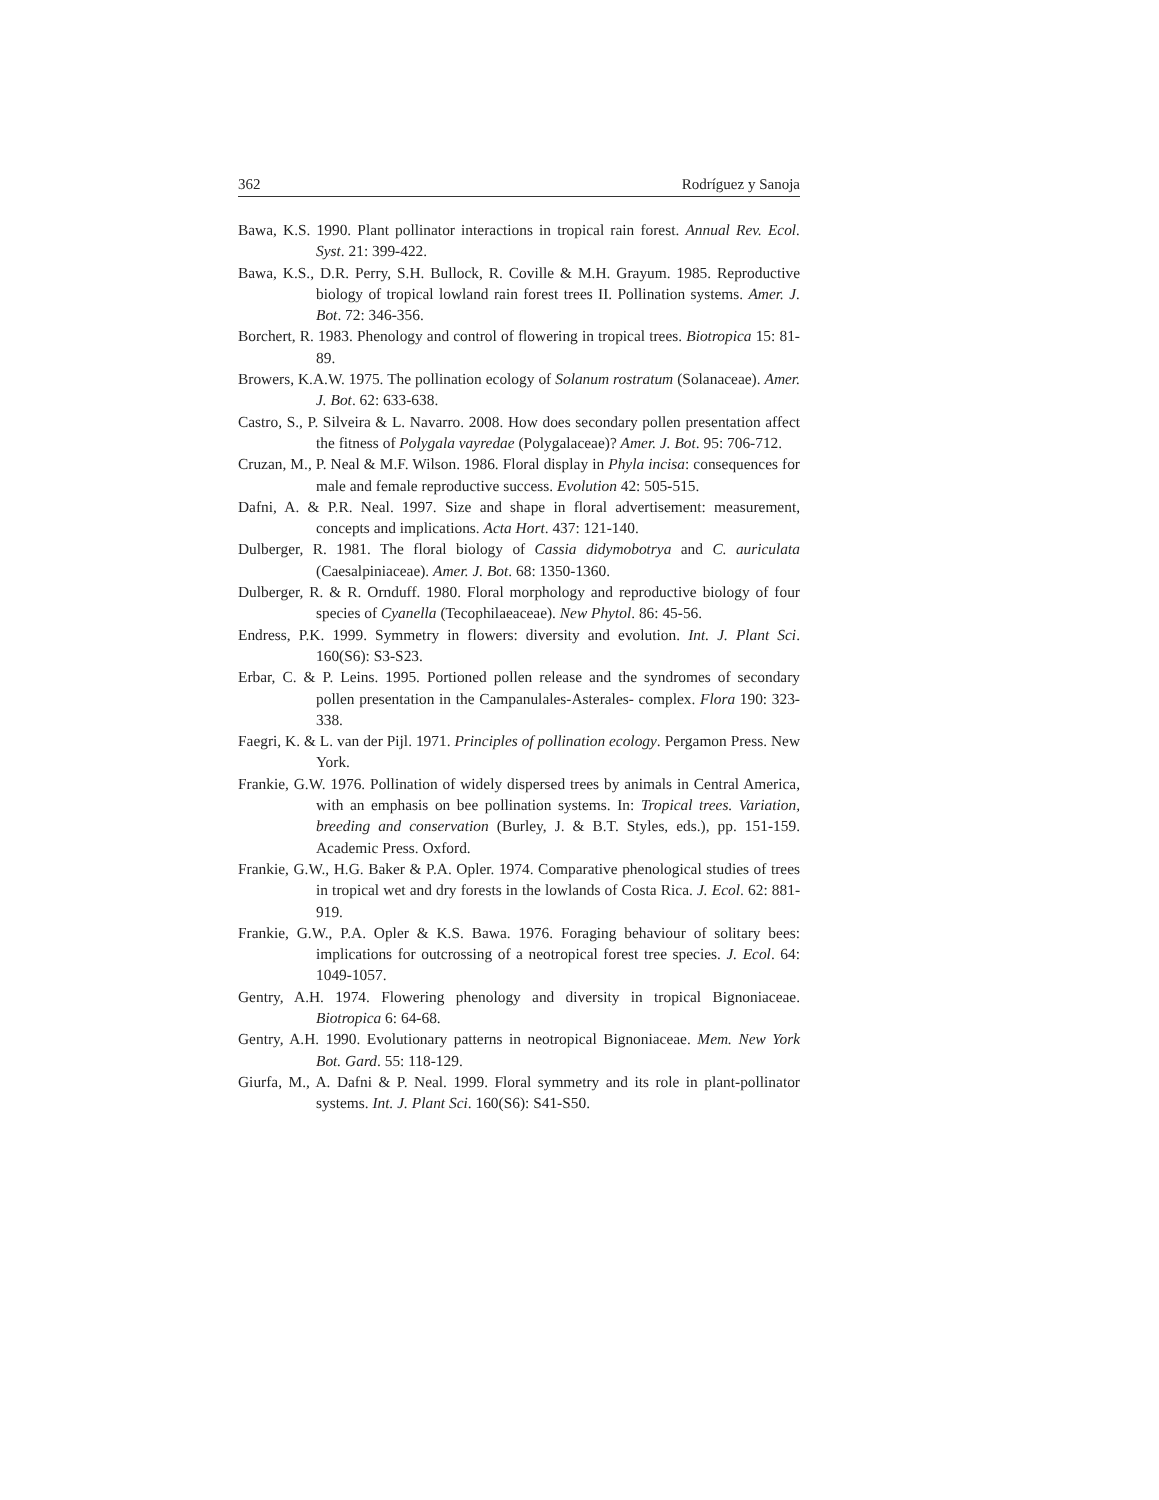362 Rodríguez y Sanoja
Bawa, K.S. 1990. Plant pollinator interactions in tropical rain forest. Annual Rev. Ecol. Syst. 21: 399-422.
Bawa, K.S., D.R. Perry, S.H. Bullock, R. Coville & M.H. Grayum. 1985. Reproductive biology of tropical lowland rain forest trees II. Pollination systems. Amer. J. Bot. 72: 346-356.
Borchert, R. 1983. Phenology and control of flowering in tropical trees. Biotropica 15: 81-89.
Browers, K.A.W. 1975. The pollination ecology of Solanum rostratum (Solanaceae). Amer. J. Bot. 62: 633-638.
Castro, S., P. Silveira & L. Navarro. 2008. How does secondary pollen presentation affect the fitness of Polygala vayredae (Polygalaceae)? Amer. J. Bot. 95: 706-712.
Cruzan, M., P. Neal & M.F. Wilson. 1986. Floral display in Phyla incisa: consequences for male and female reproductive success. Evolution 42: 505-515.
Dafni, A. & P.R. Neal. 1997. Size and shape in floral advertisement: measurement, concepts and implications. Acta Hort. 437: 121-140.
Dulberger, R. 1981. The floral biology of Cassia didymobotrya and C. auriculata (Caesalpiniaceae). Amer. J. Bot. 68: 1350-1360.
Dulberger, R. & R. Ornduff. 1980. Floral morphology and reproductive biology of four species of Cyanella (Tecophilaeaceae). New Phytol. 86: 45-56.
Endress, P.K. 1999. Symmetry in flowers: diversity and evolution. Int. J. Plant Sci. 160(S6): S3-S23.
Erbar, C. & P. Leins. 1995. Portioned pollen release and the syndromes of secondary pollen presentation in the Campanulales-Asterales- complex. Flora 190: 323-338.
Faegri, K. & L. van der Pijl. 1971. Principles of pollination ecology. Pergamon Press. New York.
Frankie, G.W. 1976. Pollination of widely dispersed trees by animals in Central America, with an emphasis on bee pollination systems. In: Tropical trees. Variation, breeding and conservation (Burley, J. & B.T. Styles, eds.), pp. 151-159. Academic Press. Oxford.
Frankie, G.W., H.G. Baker & P.A. Opler. 1974. Comparative phenological studies of trees in tropical wet and dry forests in the lowlands of Costa Rica. J. Ecol. 62: 881-919.
Frankie, G.W., P.A. Opler & K.S. Bawa. 1976. Foraging behaviour of solitary bees: implications for outcrossing of a neotropical forest tree species. J. Ecol. 64: 1049-1057.
Gentry, A.H. 1974. Flowering phenology and diversity in tropical Bignoniaceae. Biotropica 6: 64-68.
Gentry, A.H. 1990. Evolutionary patterns in neotropical Bignoniaceae. Mem. New York Bot. Gard. 55: 118-129.
Giurfa, M., A. Dafni & P. Neal. 1999. Floral symmetry and its role in plant-pollinator systems. Int. J. Plant Sci. 160(S6): S41-S50.